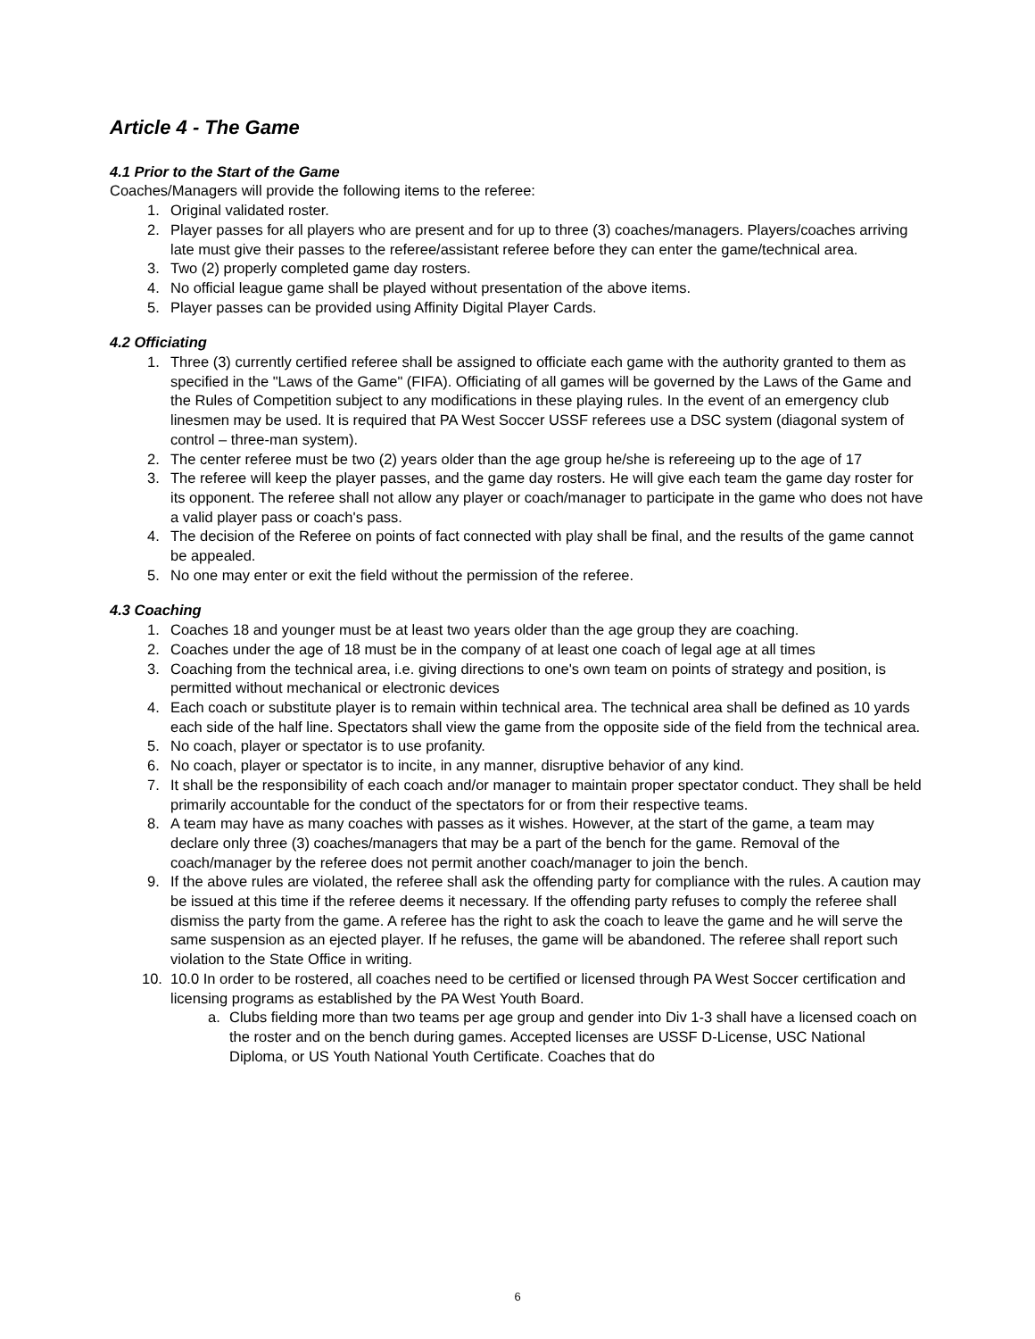Article 4 - The Game
4.1 Prior to the Start of the Game
Coaches/Managers will provide the following items to the referee:
1. Original validated roster.
2. Player passes for all players who are present and for up to three (3) coaches/managers. Players/coaches arriving late must give their passes to the referee/assistant referee before they can enter the game/technical area.
3. Two (2) properly completed game day rosters.
4. No official league game shall be played without presentation of the above items.
5. Player passes can be provided using Affinity Digital Player Cards.
4.2 Officiating
1. Three (3) currently certified referee shall be assigned to officiate each game with the authority granted to them as specified in the "Laws of the Game" (FIFA). Officiating of all games will be governed by the Laws of the Game and the Rules of Competition subject to any modifications in these playing rules. In the event of an emergency club linesmen may be used. It is required that PA West Soccer USSF referees use a DSC system (diagonal system of control – three-man system).
2. The center referee must be two (2) years older than the age group he/she is refereeing up to the age of 17
3. The referee will keep the player passes, and the game day rosters. He will give each team the game day roster for its opponent. The referee shall not allow any player or coach/manager to participate in the game who does not have a valid player pass or coach's pass.
4. The decision of the Referee on points of fact connected with play shall be final, and the results of the game cannot be appealed.
5. No one may enter or exit the field without the permission of the referee.
4.3 Coaching
1. Coaches 18 and younger must be at least two years older than the age group they are coaching.
2. Coaches under the age of 18 must be in the company of at least one coach of legal age at all times
3. Coaching from the technical area, i.e. giving directions to one's own team on points of strategy and position, is permitted without mechanical or electronic devices
4. Each coach or substitute player is to remain within technical area. The technical area shall be defined as 10 yards each side of the half line. Spectators shall view the game from the opposite side of the field from the technical area.
5. No coach, player or spectator is to use profanity.
6. No coach, player or spectator is to incite, in any manner, disruptive behavior of any kind.
7. It shall be the responsibility of each coach and/or manager to maintain proper spectator conduct. They shall be held primarily accountable for the conduct of the spectators for or from their respective teams.
8. A team may have as many coaches with passes as it wishes. However, at the start of the game, a team may declare only three (3) coaches/managers that may be a part of the bench for the game. Removal of the coach/manager by the referee does not permit another coach/manager to join the bench.
9. If the above rules are violated, the referee shall ask the offending party for compliance with the rules. A caution may be issued at this time if the referee deems it necessary. If the offending party refuses to comply the referee shall dismiss the party from the game. A referee has the right to ask the coach to leave the game and he will serve the same suspension as an ejected player. If he refuses, the game will be abandoned. The referee shall report such violation to the State Office in writing.
10. 10.0 In order to be rostered, all coaches need to be certified or licensed through PA West Soccer certification and licensing programs as established by the PA West Youth Board.
a. Clubs fielding more than two teams per age group and gender into Div 1-3 shall have a licensed coach on the roster and on the bench during games. Accepted licenses are USSF D-License, USC National Diploma, or US Youth National Youth Certificate. Coaches that do
6